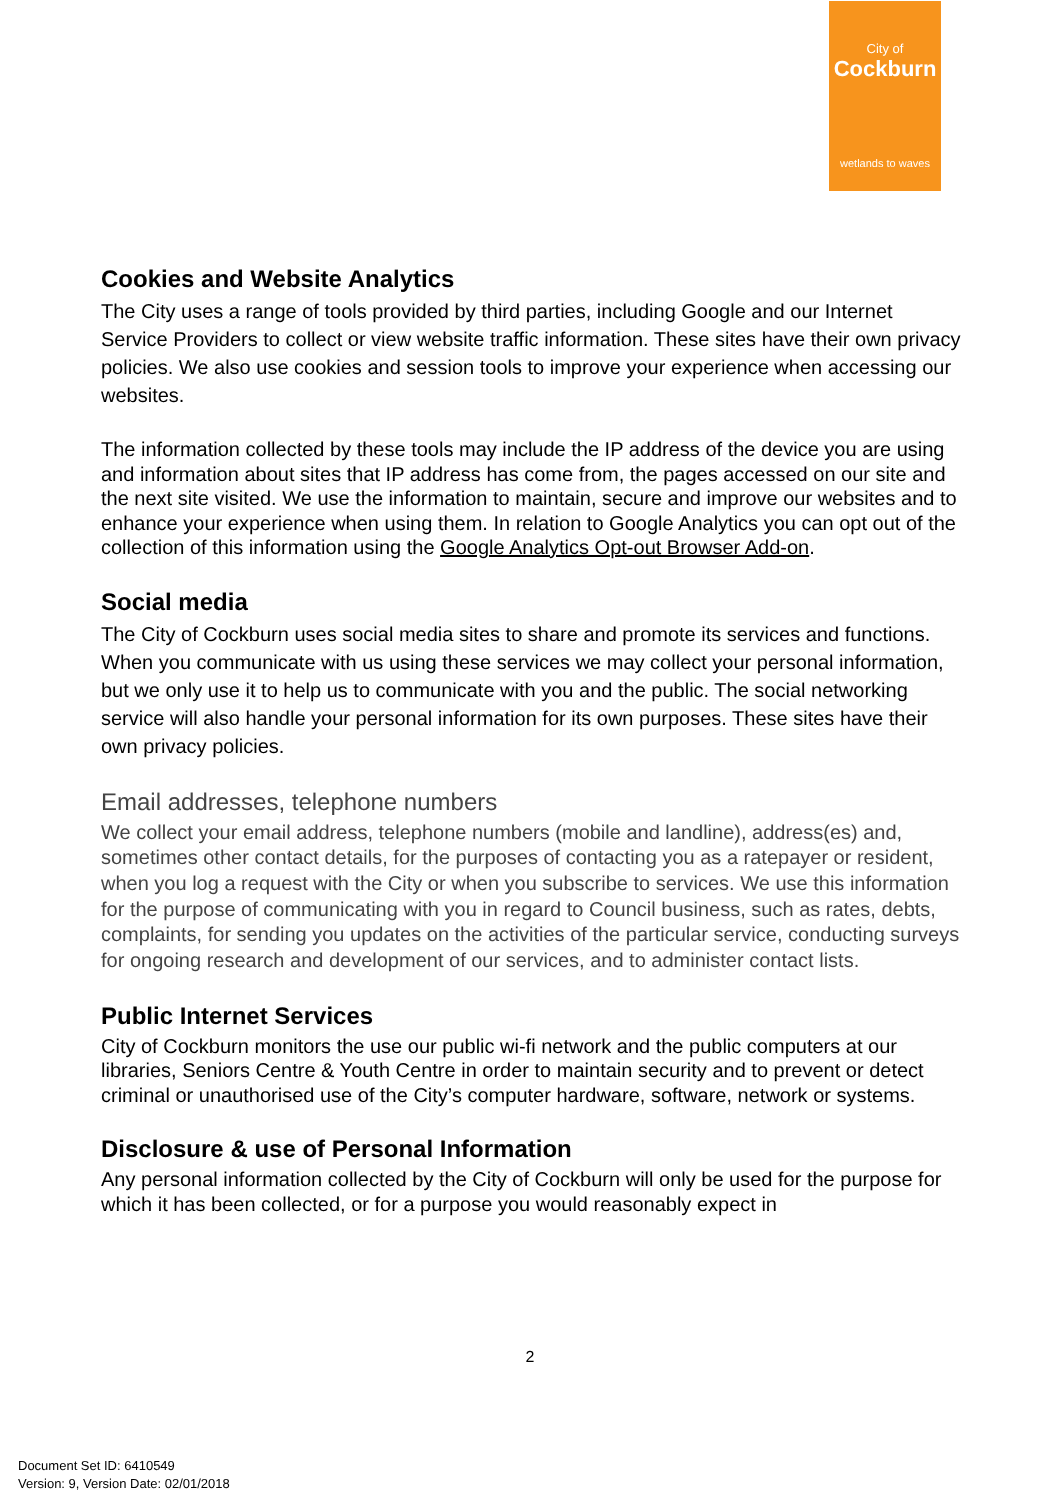City of
Cockburn
wetlands to waves
Cookies and Website Analytics
The City uses a range of tools provided by third parties, including Google and our Internet Service Providers to collect or view website traffic information. These sites have their own privacy policies. We also use cookies and session tools to improve your experience when accessing our websites.
The information collected by these tools may include the IP address of the device you are using and information about sites that IP address has come from, the pages accessed on our site and the next site visited. We use the information to maintain, secure and improve our websites and to enhance your experience when using them. In relation to Google Analytics you can opt out of the collection of this information using the Google Analytics Opt-out Browser Add-on.
Social media
The City of Cockburn uses social media sites to share and promote its services and functions. When you communicate with us using these services we may collect your personal information, but we only use it to help us to communicate with you and the public. The social networking service will also handle your personal information for its own purposes. These sites have their own privacy policies.
Email addresses, telephone numbers
We collect your email address, telephone numbers (mobile and landline), address(es) and, sometimes other contact details, for the purposes of contacting you as a ratepayer or resident, when you log a request with the City or when you subscribe to services. We use this information for the purpose of communicating with you in regard to Council business, such as rates, debts, complaints, for sending you updates on the activities of the particular service, conducting surveys for ongoing research and development of our services, and to administer contact lists.
Public Internet Services
City of Cockburn monitors the use our public wi-fi network and the public computers at our libraries, Seniors Centre & Youth Centre in order to maintain security and to prevent or detect criminal or unauthorised use of the City’s computer hardware, software, network or systems.
Disclosure & use of Personal Information
Any personal information collected by the City of Cockburn will only be used for the purpose for which it has been collected, or for a purpose you would reasonably expect in
2
Document Set ID: 6410549
Version: 9, Version Date: 02/01/2018